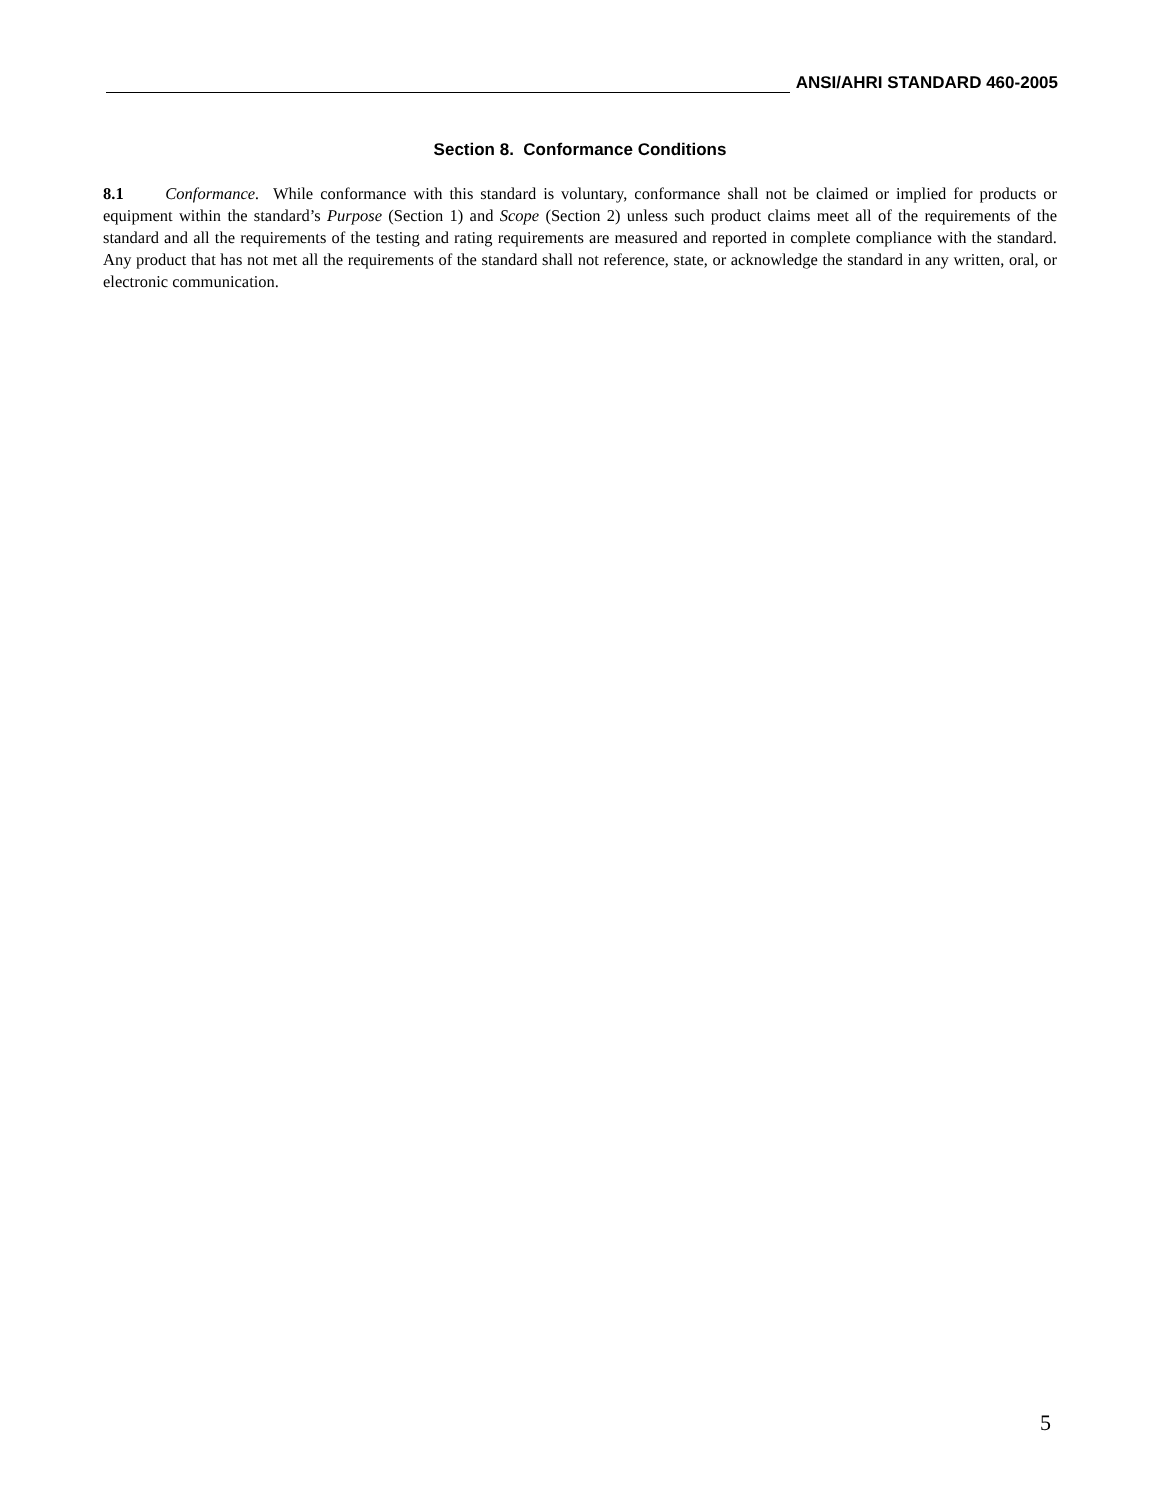ANSI/AHRI STANDARD 460-2005
Section 8. Conformance Conditions
8.1 Conformance. While conformance with this standard is voluntary, conformance shall not be claimed or implied for products or equipment within the standard’s Purpose (Section 1) and Scope (Section 2) unless such product claims meet all of the requirements of the standard and all the requirements of the testing and rating requirements are measured and reported in complete compliance with the standard. Any product that has not met all the requirements of the standard shall not reference, state, or acknowledge the standard in any written, oral, or electronic communication.
5